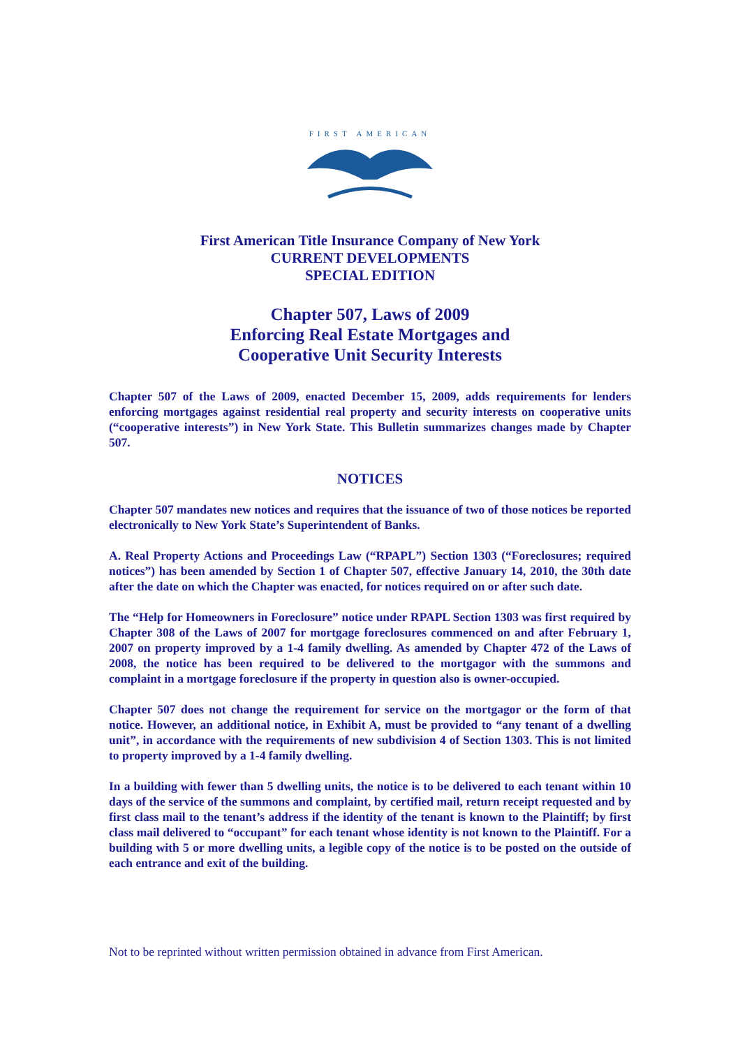FIRST AMERICAN
First American Title Insurance Company of New York
CURRENT DEVELOPMENTS
SPECIAL EDITION
Chapter 507, Laws of 2009
Enforcing Real Estate Mortgages and
Cooperative Unit Security Interests
Chapter 507 of the Laws of 2009, enacted December 15, 2009, adds requirements for lenders enforcing mortgages against residential real property and security interests on cooperative units (“cooperative interests”) in New York State. This Bulletin summarizes changes made by Chapter 507.
NOTICES
Chapter 507 mandates new notices and requires that the issuance of two of those notices be reported electronically to New York State’s Superintendent of Banks.
A. Real Property Actions and Proceedings Law (“RPAPL”) Section 1303 (“Foreclosures; required notices”) has been amended by Section 1 of Chapter 507, effective January 14, 2010, the 30th date after the date on which the Chapter was enacted, for notices required on or after such date.
The “Help for Homeowners in Foreclosure” notice under RPAPL Section 1303 was first required by Chapter 308 of the Laws of 2007 for mortgage foreclosures commenced on and after February 1, 2007 on property improved by a 1-4 family dwelling. As amended by Chapter 472 of the Laws of 2008, the notice has been required to be delivered to the mortgagor with the summons and complaint in a mortgage foreclosure if the property in question also is owner-occupied.
Chapter 507 does not change the requirement for service on the mortgagor or the form of that notice. However, an additional notice, in Exhibit A, must be provided to “any tenant of a dwelling unit”, in accordance with the requirements of new subdivision 4 of Section 1303. This is not limited to property improved by a 1-4 family dwelling.
In a building with fewer than 5 dwelling units, the notice is to be delivered to each tenant within 10 days of the service of the summons and complaint, by certified mail, return receipt requested and by first class mail to the tenant’s address if the identity of the tenant is known to the Plaintiff; by first class mail delivered to “occupant” for each tenant whose identity is not known to the Plaintiff. For a building with 5 or more dwelling units, a legible copy of the notice is to be posted on the outside of each entrance and exit of the building.
Not to be reprinted without written permission obtained in advance from First American.